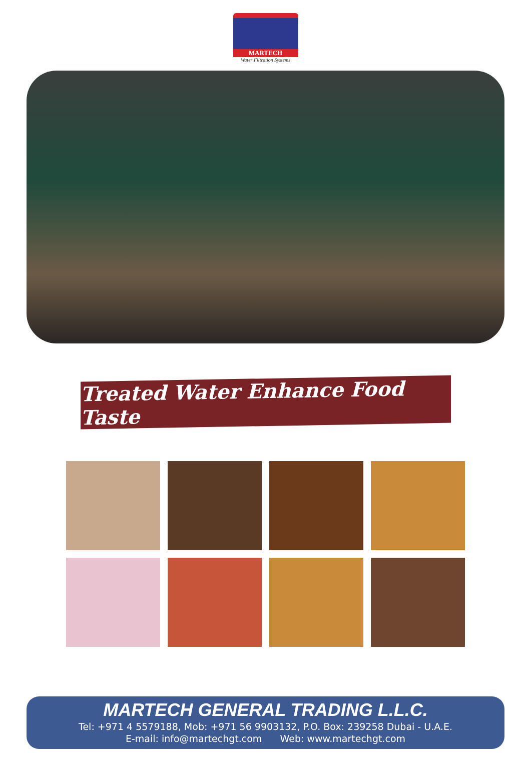MARTECH
Water Filtration Systems
Treated Water Enhance Food Taste
MARTECH GENERAL TRADING L.L.C.
Tel: +971 4 5579188, Mob: +971 56 9903132, P.O. Box: 239258 Dubai - U.A.E.
E-mail: info@martechgt.com Web: www.martechgt.com